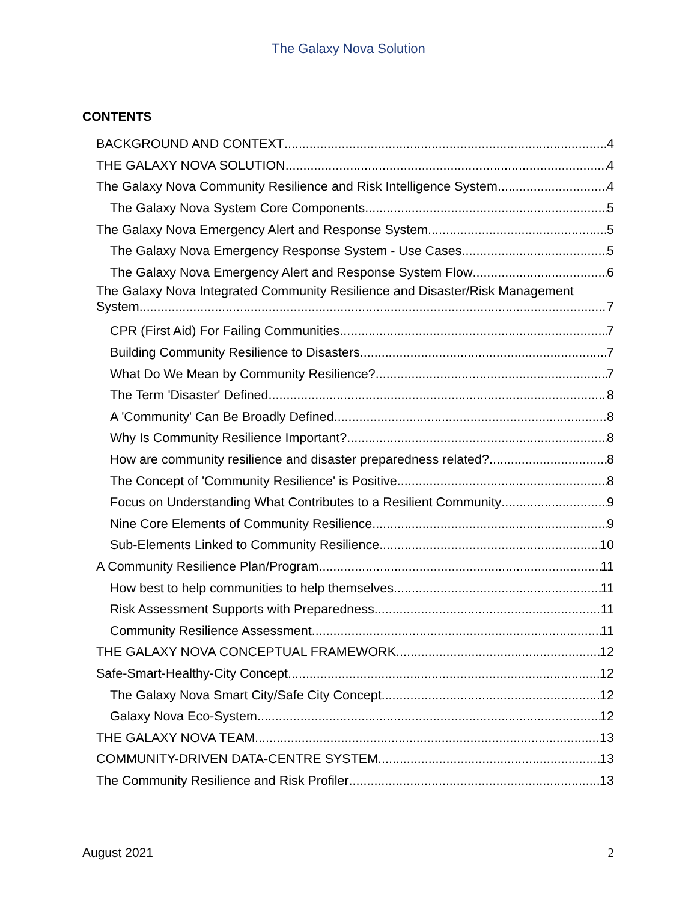The Galaxy Nova Solution
CONTENTS
BACKGROUND AND CONTEXT 4
THE GALAXY NOVA SOLUTION 4
The Galaxy Nova Community Resilience and Risk Intelligence System 4
The Galaxy Nova System Core Components 5
The Galaxy Nova Emergency Alert and Response System 5
The Galaxy Nova Emergency Response System - Use Cases 5
The Galaxy Nova Emergency Alert and Response System Flow 6
The Galaxy Nova Integrated Community Resilience and Disaster/Risk Management
System 7
CPR (First Aid) For Failing Communities 7
Building Community Resilience to Disasters 7
What Do We Mean by Community Resilience? 7
The Term 'Disaster' Defined 8
A 'Community' Can Be Broadly Defined 8
Why Is Community Resilience Important? 8
How are community resilience and disaster preparedness related? 8
The Concept of 'Community Resilience' is Positive 8
Focus on Understanding What Contributes to a Resilient Community 9
Nine Core Elements of Community Resilience 9
Sub-Elements Linked to Community Resilience 10
A Community Resilience Plan/Program 11
How best to help communities to help themselves 11
Risk Assessment Supports with Preparedness 11
Community Resilience Assessment 11
THE GALAXY NOVA CONCEPTUAL FRAMEWORK 12
Safe-Smart-Healthy-City Concept 12
The Galaxy Nova Smart City/Safe City Concept 12
Galaxy Nova Eco-System 12
THE GALAXY NOVA TEAM 13
COMMUNITY-DRIVEN DATA-CENTRE SYSTEM 13
The Community Resilience and Risk Profiler 13
August 2021 2